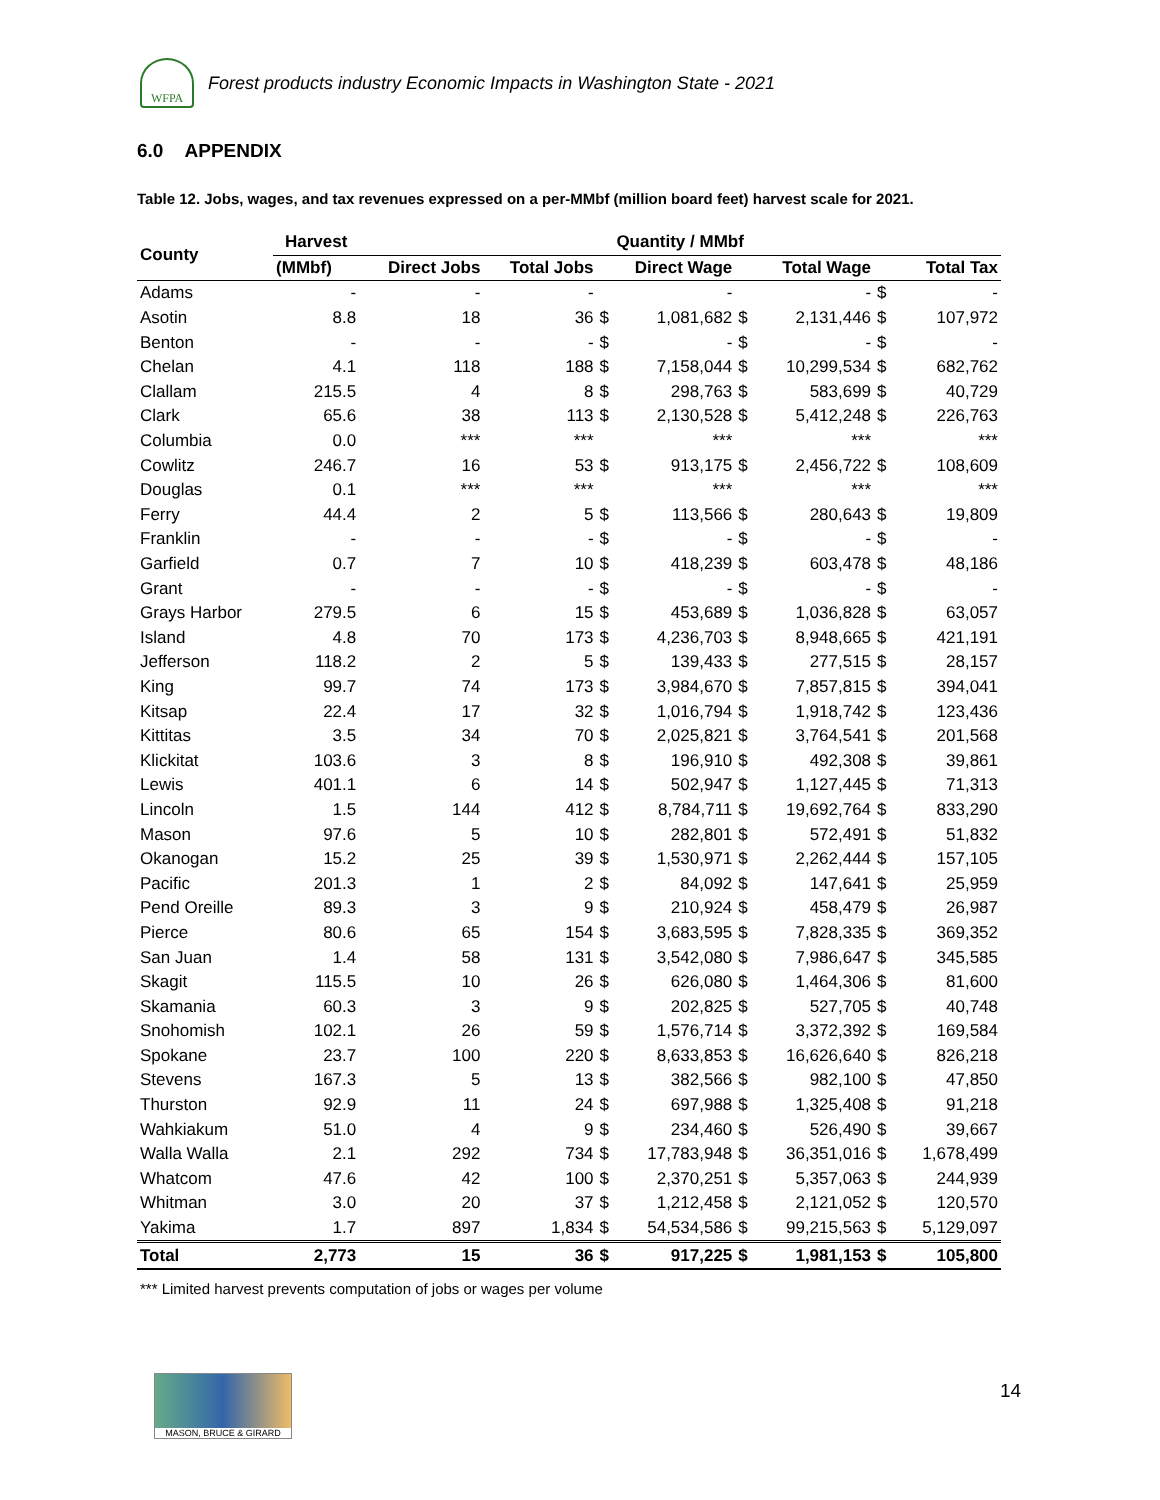WFPA
Forest products industry Economic Impacts in Washington State - 2021
6.0 APPENDIX
Table 12. Jobs, wages, and tax revenues expressed on a per-MMbf (million board feet) harvest scale for 2021.
| County | Harvest | Quantity / MMbf | | | | | | | |
| --- | --- | --- | --- | --- | --- | --- | --- | --- | --- |
| | (MMbf) | Direct Jobs | Total Jobs | Direct Wage | | Total Wage | | Total Tax | |
| Adams | - | - | - | | - | | - | $ | - |
| Asotin | 8.8 | 18 | 36 | $ | 1,081,682 | $ | 2,131,446 | $ | 107,972 |
| Benton | - | - | - | $ | - | $ | - | $ | - |
| Chelan | 4.1 | 118 | 188 | $ | 7,158,044 | $ | 10,299,534 | $ | 682,762 |
| Clallam | 215.5 | 4 | 8 | $ | 298,763 | $ | 583,699 | $ | 40,729 |
| Clark | 65.6 | 38 | 113 | $ | 2,130,528 | $ | 5,412,248 | $ | 226,763 |
| Columbia | 0.0 | *** | *** | | *** | | *** | | *** |
| Cowlitz | 246.7 | 16 | 53 | $ | 913,175 | $ | 2,456,722 | $ | 108,609 |
| Douglas | 0.1 | *** | *** | | *** | | *** | | *** |
| Ferry | 44.4 | 2 | 5 | $ | 113,566 | $ | 280,643 | $ | 19,809 |
| Franklin | - | - | - | $ | - | $ | - | $ | - |
| Garfield | 0.7 | 7 | 10 | $ | 418,239 | $ | 603,478 | $ | 48,186 |
| Grant | - | - | - | $ | - | $ | - | $ | - |
| Grays Harbor | 279.5 | 6 | 15 | $ | 453,689 | $ | 1,036,828 | $ | 63,057 |
| Island | 4.8 | 70 | 173 | $ | 4,236,703 | $ | 8,948,665 | $ | 421,191 |
| Jefferson | 118.2 | 2 | 5 | $ | 139,433 | $ | 277,515 | $ | 28,157 |
| King | 99.7 | 74 | 173 | $ | 3,984,670 | $ | 7,857,815 | $ | 394,041 |
| Kitsap | 22.4 | 17 | 32 | $ | 1,016,794 | $ | 1,918,742 | $ | 123,436 |
| Kittitas | 3.5 | 34 | 70 | $ | 2,025,821 | $ | 3,764,541 | $ | 201,568 |
| Klickitat | 103.6 | 3 | 8 | $ | 196,910 | $ | 492,308 | $ | 39,861 |
| Lewis | 401.1 | 6 | 14 | $ | 502,947 | $ | 1,127,445 | $ | 71,313 |
| Lincoln | 1.5 | 144 | 412 | $ | 8,784,711 | $ | 19,692,764 | $ | 833,290 |
| Mason | 97.6 | 5 | 10 | $ | 282,801 | $ | 572,491 | $ | 51,832 |
| Okanogan | 15.2 | 25 | 39 | $ | 1,530,971 | $ | 2,262,444 | $ | 157,105 |
| Pacific | 201.3 | 1 | 2 | $ | 84,092 | $ | 147,641 | $ | 25,959 |
| Pend Oreille | 89.3 | 3 | 9 | $ | 210,924 | $ | 458,479 | $ | 26,987 |
| Pierce | 80.6 | 65 | 154 | $ | 3,683,595 | $ | 7,828,335 | $ | 369,352 |
| San Juan | 1.4 | 58 | 131 | $ | 3,542,080 | $ | 7,986,647 | $ | 345,585 |
| Skagit | 115.5 | 10 | 26 | $ | 626,080 | $ | 1,464,306 | $ | 81,600 |
| Skamania | 60.3 | 3 | 9 | $ | 202,825 | $ | 527,705 | $ | 40,748 |
| Snohomish | 102.1 | 26 | 59 | $ | 1,576,714 | $ | 3,372,392 | $ | 169,584 |
| Spokane | 23.7 | 100 | 220 | $ | 8,633,853 | $ | 16,626,640 | $ | 826,218 |
| Stevens | 167.3 | 5 | 13 | $ | 382,566 | $ | 982,100 | $ | 47,850 |
| Thurston | 92.9 | 11 | 24 | $ | 697,988 | $ | 1,325,408 | $ | 91,218 |
| Wahkiakum | 51.0 | 4 | 9 | $ | 234,460 | $ | 526,490 | $ | 39,667 |
| Walla Walla | 2.1 | 292 | 734 | $ | 17,783,948 | $ | 36,351,016 | $ | 1,678,499 |
| Whatcom | 47.6 | 42 | 100 | $ | 2,370,251 | $ | 5,357,063 | $ | 244,939 |
| Whitman | 3.0 | 20 | 37 | $ | 1,212,458 | $ | 2,121,052 | $ | 120,570 |
| Yakima | 1.7 | 897 | 1,834 | $ | 54,534,586 | $ | 99,215,563 | $ | 5,129,097 |
| Total | 2,773 | 15 | 36 | $ | 917,225 | $ | 1,981,153 | $ | 105,800 |
*** Limited harvest prevents computation of jobs or wages per volume
MASON, BRUCE & GIRARD
14